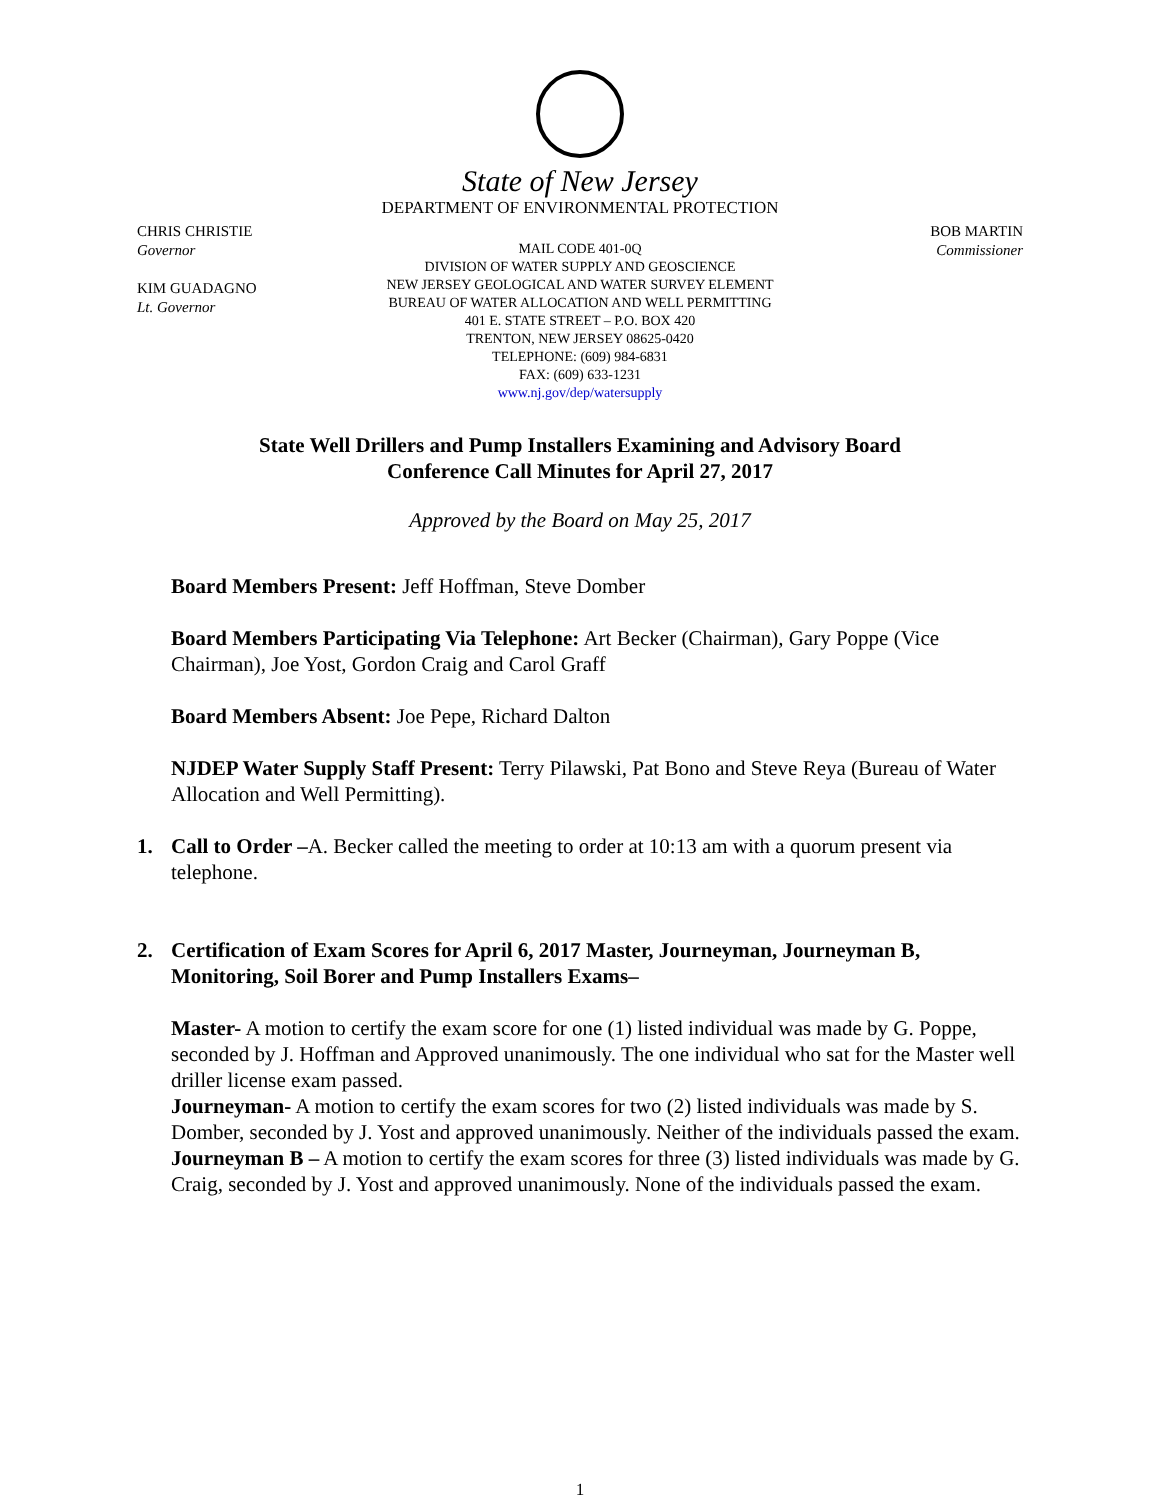State of New Jersey
DEPARTMENT OF ENVIRONMENTAL PROTECTION
CHRIS CHRISTIE
Governor
KIM GUADAGNO
Lt. Governor
MAIL CODE 401-0Q
DIVISION OF WATER SUPPLY AND GEOSCIENCE
NEW JERSEY GEOLOGICAL AND WATER SURVEY ELEMENT
BUREAU OF WATER ALLOCATION AND WELL PERMITTING
401 E. STATE STREET – P.O. BOX 420
TRENTON, NEW JERSEY 08625-0420
TELEPHONE: (609) 984-6831
FAX: (609) 633-1231
www.nj.gov/dep/watersupply
BOB MARTIN
Commissioner
State Well Drillers and Pump Installers Examining and Advisory Board
Conference Call Minutes for April 27, 2017
Approved by the Board on May 25, 2017
Board Members Present: Jeff Hoffman, Steve Domber
Board Members Participating Via Telephone: Art Becker (Chairman), Gary Poppe (Vice Chairman), Joe Yost, Gordon Craig and Carol Graff
Board Members Absent: Joe Pepe, Richard Dalton
NJDEP Water Supply Staff Present: Terry Pilawski, Pat Bono and Steve Reya (Bureau of Water Allocation and Well Permitting).
1. Call to Order –A. Becker called the meeting to order at 10:13 am with a quorum present via telephone.
2. Certification of Exam Scores for April 6, 2017 Master, Journeyman, Journeyman B, Monitoring, Soil Borer and Pump Installers Exams–
Master- A motion to certify the exam score for one (1) listed individual was made by G. Poppe, seconded by J. Hoffman and Approved unanimously. The one individual who sat for the Master well driller license exam passed.
Journeyman- A motion to certify the exam scores for two (2) listed individuals was made by S. Domber, seconded by J. Yost and approved unanimously. Neither of the individuals passed the exam.
Journeyman B – A motion to certify the exam scores for three (3) listed individuals was made by G. Craig, seconded by J. Yost and approved unanimously. None of the individuals passed the exam.
1